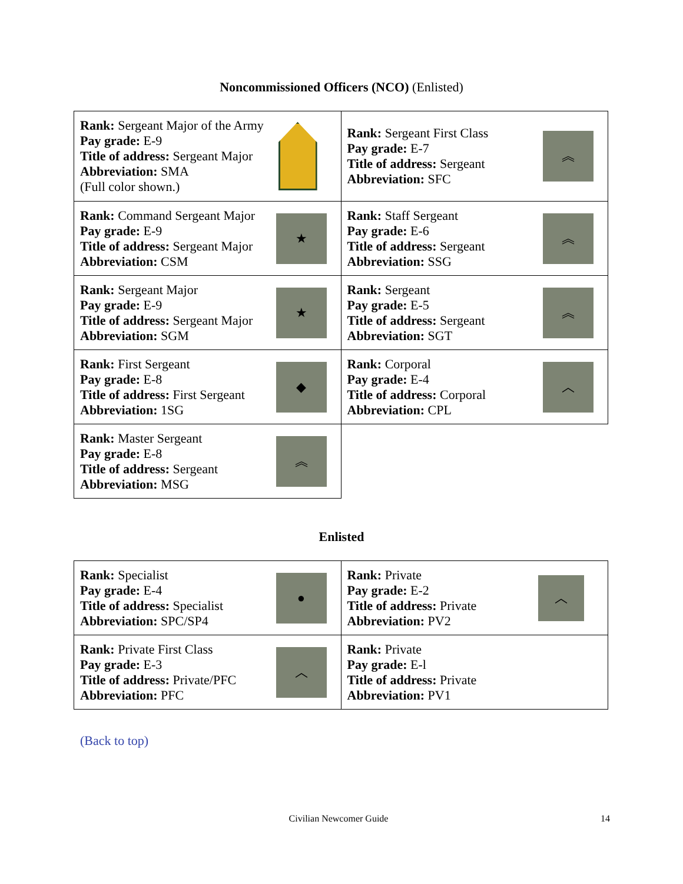Noncommissioned Officers (NCO) (Enlisted)
| Rank: Sergeant Major of the Army Pay grade: E-9 Title of address: Sergeant Major Abbreviation: SMA (Full color shown.) | Rank: Sergeant First Class Pay grade: E-7 Title of address: Sergeant Abbreviation: SFC ︽ |
| Rank: Command Sergeant Major Pay grade: E-9 Title of address: Sergeant Major Abbreviation: CSM ★ | Rank: Staff Sergeant Pay grade: E-6 Title of address: Sergeant Abbreviation: SSG ︽ |
| Rank: Sergeant Major Pay grade: E-9 Title of address: Sergeant Major Abbreviation: SGM ★ | Rank: Sergeant Pay grade: E-5 Title of address: Sergeant Abbreviation: SGT ︽ |
| Rank: First Sergeant Pay grade: E-8 Title of address: First Sergeant Abbreviation: 1SG ◆ | Rank: Corporal Pay grade: E-4 Title of address: Corporal Abbreviation: CPL ︿ |
| Rank: Master Sergeant Pay grade: E-8 Title of address: Sergeant Abbreviation: MSG ︽ | |
Enlisted
| Rank: Specialist Pay grade: E-4 Title of address: Specialist Abbreviation: SPC/SP4 ● | Rank: Private Pay grade: E-2 Title of address: Private Abbreviation: PV2 ︿ |
| Rank: Private First Class Pay grade: E-3 Title of address: Private/PFC Abbreviation: PFC ︿ | Rank: Private Pay grade: E-l Title of address: Private Abbreviation: PV1 |
(Back to top)
Civilian Newcomer Guide 14